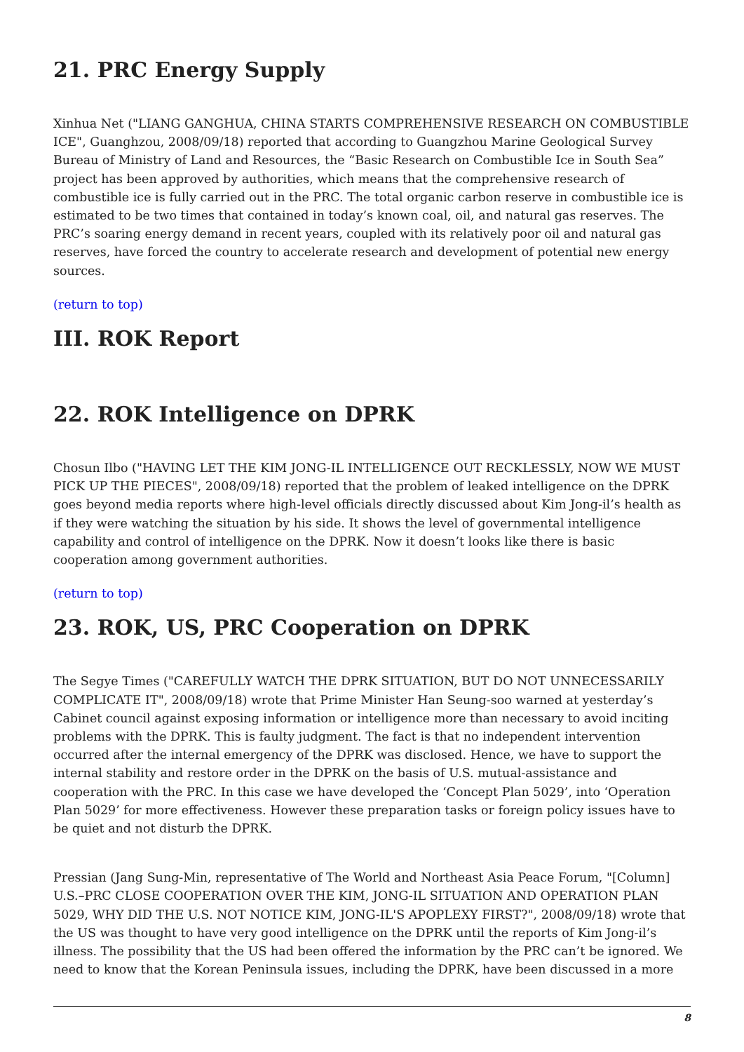21. PRC Energy Supply
Xinhua Net ("LIANG GANGHUA, CHINA STARTS COMPREHENSIVE RESEARCH ON COMBUSTIBLE ICE", Guanghzou, 2008/09/18) reported that according to Guangzhou Marine Geological Survey Bureau of Ministry of Land and Resources, the “Basic Research on Combustible Ice in South Sea” project has been approved by authorities, which means that the comprehensive research of combustible ice is fully carried out in the PRC. The total organic carbon reserve in combustible ice is estimated to be two times that contained in today’s known coal, oil, and natural gas reserves. The PRC’s soaring energy demand in recent years, coupled with its relatively poor oil and natural gas reserves, have forced the country to accelerate research and development of potential new energy sources.
(return to top)
III. ROK Report
22. ROK Intelligence on DPRK
Chosun Ilbo ("HAVING LET THE KIM JONG-IL INTELLIGENCE OUT RECKLESSLY, NOW WE MUST PICK UP THE PIECES", 2008/09/18) reported that the problem of leaked intelligence on the DPRK goes beyond media reports where high-level officials directly discussed about Kim Jong-il’s health as if they were watching the situation by his side. It shows the level of governmental intelligence capability and control of intelligence on the DPRK. Now it doesn’t looks like there is basic cooperation among government authorities.
(return to top)
23. ROK, US, PRC Cooperation on DPRK
The Segye Times ("CAREFULLY WATCH THE DPRK SITUATION, BUT DO NOT UNNECESSARILY COMPLICATE IT", 2008/09/18) wrote that Prime Minister Han Seung-soo warned at yesterday’s Cabinet council against exposing information or intelligence more than necessary to avoid inciting problems with the DPRK. This is faulty judgment. The fact is that no independent intervention occurred after the internal emergency of the DPRK was disclosed. Hence, we have to support the internal stability and restore order in the DPRK on the basis of U.S. mutual-assistance and cooperation with the PRC. In this case we have developed the ‘Concept Plan 5029’, into ‘Operation Plan 5029’ for more effectiveness. However these preparation tasks or foreign policy issues have to be quiet and not disturb the DPRK.
Pressian (Jang Sung-Min, representative of The World and Northeast Asia Peace Forum, "[Column] U.S.–PRC CLOSE COOPERATION OVER THE KIM, JONG-IL SITUATION AND OPERATION PLAN 5029, WHY DID THE U.S. NOT NOTICE KIM, JONG-IL'S APOPLEXY FIRST?", 2008/09/18) wrote that the US was thought to have very good intelligence on the DPRK until the reports of Kim Jong-il’s illness. The possibility that the US had been offered the information by the PRC can’t be ignored. We need to know that the Korean Peninsula issues, including the DPRK, have been discussed in a more
8